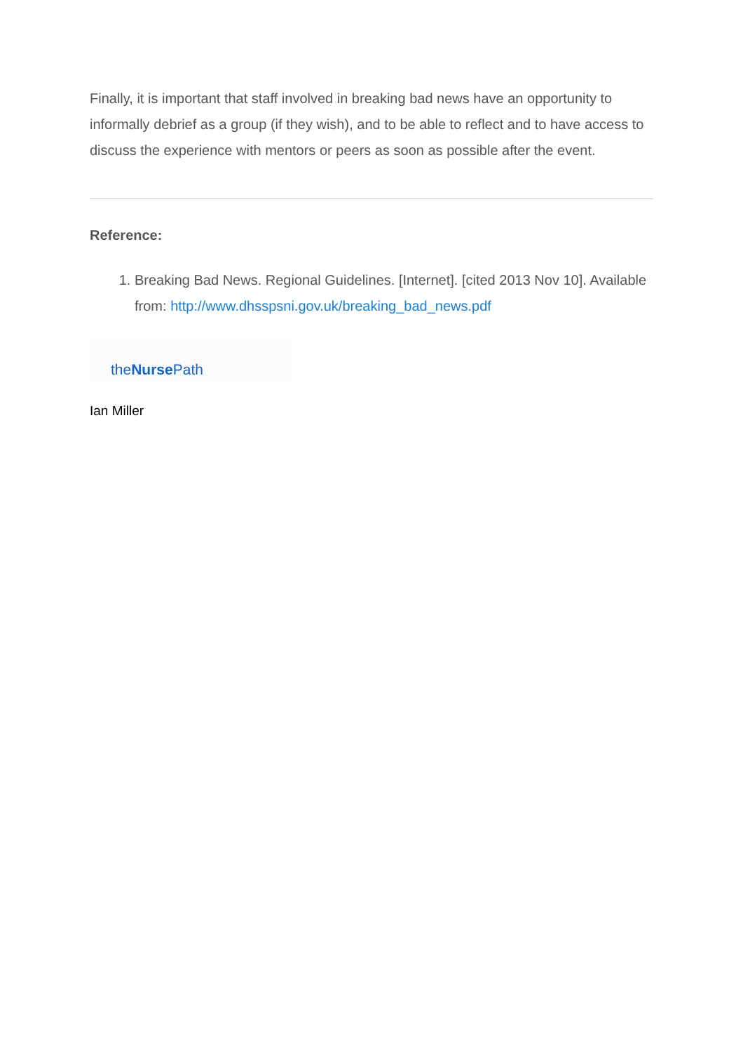Finally, it is important that staff involved in breaking bad news have an opportunity to informally debrief as a group (if they wish), and to be able to reflect and to have access to discuss the experience with mentors or peers as soon as possible after the event.
Reference:
1. Breaking Bad News. Regional Guidelines. [Internet]. [cited 2013 Nov 10]. Available from: http://www.dhsspsni.gov.uk/breaking_bad_news.pdf
theNurse Path
Ian Miller